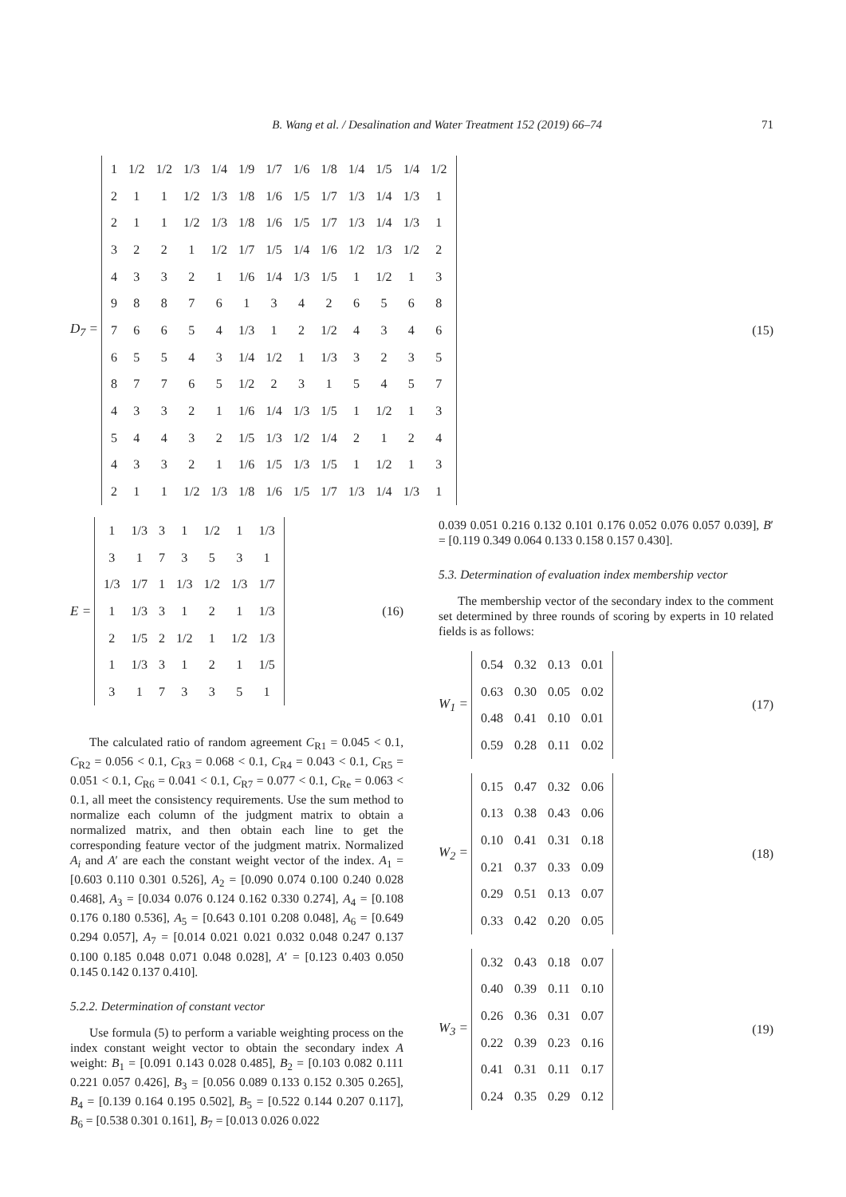B. Wang et al. / Desalination and Water Treatment 152 (2019) 66–74 71
D<sub>7</sub> =
| 1 | 1/2 | 1/2 | 1/3 | 1/4 | 1/9 | 1/7 | 1/6 | 1/8 | 1/4 | 1/5 | 1/4 | 1/2 |
| 2 | 1 | 1 | 1/2 | 1/3 | 1/8 | 1/6 | 1/5 | 1/7 | 1/3 | 1/4 | 1/3 | 1 |
| 2 | 1 | 1 | 1/2 | 1/3 | 1/8 | 1/6 | 1/5 | 1/7 | 1/3 | 1/4 | 1/3 | 1 |
| 3 | 2 | 2 | 1 | 1/2 | 1/7 | 1/5 | 1/4 | 1/6 | 1/2 | 1/3 | 1/2 | 2 |
| 4 | 3 | 3 | 2 | 1 | 1/6 | 1/4 | 1/3 | 1/5 | 1 | 1/2 | 1 | 3 |
| 9 | 8 | 8 | 7 | 6 | 1 | 3 | 4 | 2 | 6 | 5 | 6 | 8 |
| 7 | 6 | 6 | 5 | 4 | 1/3 | 1 | 2 | 1/2 | 4 | 3 | 4 | 6 |
| 6 | 5 | 5 | 4 | 3 | 1/4 | 1/2 | 1 | 1/3 | 3 | 2 | 3 | 5 |
| 8 | 7 | 7 | 6 | 5 | 1/2 | 2 | 3 | 1 | 5 | 4 | 5 | 7 |
| 4 | 3 | 3 | 2 | 1 | 1/6 | 1/4 | 1/3 | 1/5 | 1 | 1/2 | 1 | 3 |
| 5 | 4 | 4 | 3 | 2 | 1/5 | 1/3 | 1/2 | 1/4 | 2 | 1 | 2 | 4 |
| 4 | 3 | 3 | 2 | 1 | 1/6 | 1/5 | 1/3 | 1/5 | 1 | 1/2 | 1 | 3 |
| 2 | 1 | 1 | 1/2 | 1/3 | 1/8 | 1/6 | 1/5 | 1/7 | 1/3 | 1/4 | 1/3 | 1 |
(15)
E =
| 1 | 1/3 | 3 | 1 | 1/2 | 1 | 1/3 |
| 3 | 1 | 7 | 3 | 5 | 3 | 1 |
| 1/3 | 1/7 | 1 | 1/3 | 1/2 | 1/3 | 1/7 |
| 1 | 1/3 | 3 | 1 | 2 | 1 | 1/3 |
| 2 | 1/5 | 2 | 1/2 | 1 | 1/2 | 1/3 |
| 1 | 1/3 | 3 | 1 | 2 | 1 | 1/5 |
| 3 | 1 | 7 | 3 | 3 | 5 | 1 |
(16)
The calculated ratio of random agreement C<sub>R1</sub> = 0.045 < 0.1, C<sub>R2</sub> = 0.056 < 0.1, C<sub>R3</sub> = 0.068 < 0.1, C<sub>R4</sub> = 0.043 < 0.1, C<sub>R5</sub> = 0.051 < 0.1, C<sub>R6</sub> = 0.041 < 0.1, C<sub>R7</sub> = 0.077 < 0.1, C<sub>Re</sub> = 0.063 < 0.1, all meet the consistency requirements. Use the sum method to normalize each column of the judgment matrix to obtain a normalized matrix, and then obtain each line to get the corresponding feature vector of the judgment matrix. Normalized A<sub>i</sub> and A′ are each the constant weight vector of the index. A<sub>1</sub> = [0.603 0.110 0.301 0.526], A<sub>2</sub> = [0.090 0.074 0.100 0.240 0.028 0.468], A<sub>3</sub> = [0.034 0.076 0.124 0.162 0.330 0.274], A<sub>4</sub> = [0.108 0.176 0.180 0.536], A<sub>5</sub> = [0.643 0.101 0.208 0.048], A<sub>6</sub> = [0.649 0.294 0.057], A<sub>7</sub> = [0.014 0.021 0.021 0.032 0.048 0.247 0.137 0.100 0.185 0.048 0.071 0.048 0.028], A′ = [0.123 0.403 0.050 0.145 0.142 0.137 0.410].
5.2.2. Determination of constant vector
Use formula (5) to perform a variable weighting process on the index constant weight vector to obtain the secondary index A weight: B<sub>1</sub> = [0.091 0.143 0.028 0.485], B<sub>2</sub> = [0.103 0.082 0.111 0.221 0.057 0.426], B<sub>3</sub> = [0.056 0.089 0.133 0.152 0.305 0.265], B<sub>4</sub> = [0.139 0.164 0.195 0.502], B<sub>5</sub> = [0.522 0.144 0.207 0.117], B<sub>6</sub> = [0.538 0.301 0.161], B<sub>7</sub> = [0.013 0.026 0.022
0.039 0.051 0.216 0.132 0.101 0.176 0.052 0.076 0.057 0.039], B′ = [0.119 0.349 0.064 0.133 0.158 0.157 0.430].
5.3. Determination of evaluation index membership vector
The membership vector of the secondary index to the comment set determined by three rounds of scoring by experts in 10 related fields is as follows:
W<sub>1</sub> =
| 0.54 | 0.32 | 0.13 | 0.01 |
| 0.63 | 0.30 | 0.05 | 0.02 |
| 0.48 | 0.41 | 0.10 | 0.01 |
| 0.59 | 0.28 | 0.11 | 0.02 |
(17)
W<sub>2</sub> =
| 0.15 | 0.47 | 0.32 | 0.06 |
| 0.13 | 0.38 | 0.43 | 0.06 |
| 0.10 | 0.41 | 0.31 | 0.18 |
| 0.21 | 0.37 | 0.33 | 0.09 |
| 0.29 | 0.51 | 0.13 | 0.07 |
| 0.33 | 0.42 | 0.20 | 0.05 |
(18)
W<sub>3</sub> =
| 0.32 | 0.43 | 0.18 | 0.07 |
| 0.40 | 0.39 | 0.11 | 0.10 |
| 0.26 | 0.36 | 0.31 | 0.07 |
| 0.22 | 0.39 | 0.23 | 0.16 |
| 0.41 | 0.31 | 0.11 | 0.17 |
| 0.24 | 0.35 | 0.29 | 0.12 |
(19)